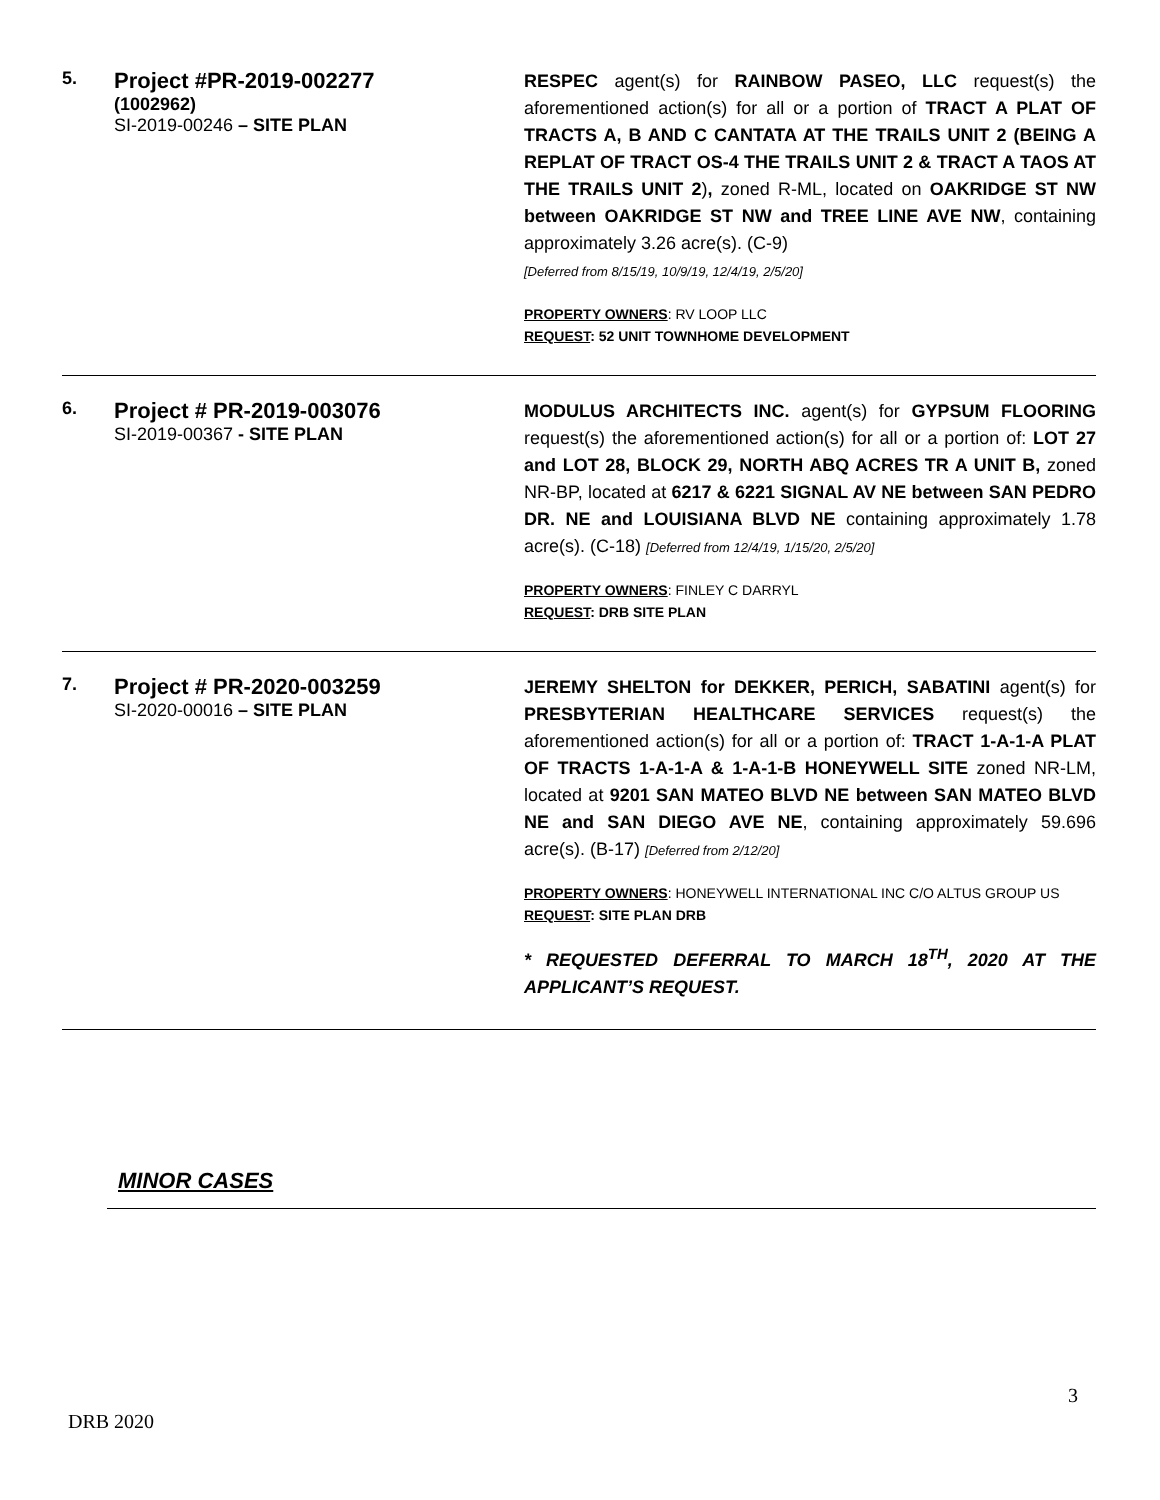| 5. | Project #PR-2019-002277 (1002962) SI-2019-00246 – SITE PLAN | RESPEC agent(s) for RAINBOW PASEO, LLC request(s) the aforementioned action(s) for all or a portion of TRACT A PLAT OF TRACTS A, B AND C CANTATA AT THE TRAILS UNIT 2 (BEING A REPLAT OF TRACT OS-4 THE TRAILS UNIT 2 & TRACT A TAOS AT THE TRAILS UNIT 2 ) , zoned R-ML, located on OAKRIDGE ST NW between OAKRIDGE ST NW and TREE LINE AVE NW , containing approximately 3.26 acre(s). (C-9) [Deferred from 8/15/19, 10/9/19, 12/4/19, 2/5/20] PROPERTY OWNERS : RV LOOP LLC REQUEST : 52 UNIT TOWNHOME DEVELOPMENT |
| 6. | Project # PR-2019-003076 SI-2019-00367 - SITE PLAN | MODULUS ARCHITECTS INC. agent(s) for GYPSUM FLOORING request(s) the aforementioned action(s) for all or a portion of: LOT 27 and LOT 28, BLOCK 29, NORTH ABQ ACRES TR A UNIT B, zoned NR-BP, located at 6217 & 6221 SIGNAL AV NE between SAN PEDRO DR. NE and LOUISIANA BLVD NE containing approximately 1.78 acre(s). (C-18) [Deferred from 12/4/19, 1/15/20, 2/5/20] PROPERTY OWNERS : FINLEY C DARRYL REQUEST : DRB SITE PLAN |
| 7. | Project # PR-2020-003259 SI-2020-00016 – SITE PLAN | JEREMY SHELTON for DEKKER, PERICH, SABATINI agent(s) for PRESBYTERIAN HEALTHCARE SERVICES request(s) the aforementioned action(s) for all or a portion of: TRACT 1-A-1-A PLAT OF TRACTS 1-A-1-A & 1-A-1-B HONEYWELL SITE zoned NR-LM, located at 9201 SAN MATEO BLVD NE between SAN MATEO BLVD NE and SAN DIEGO AVE NE , containing approximately 59.696 acre(s). (B-17) [Deferred from 2/12/20] PROPERTY OWNERS : HONEYWELL INTERNATIONAL INC C/O ALTUS GROUP US REQUEST : SITE PLAN DRB * REQUESTED DEFERRAL TO MARCH 18<sup>TH</sup>, 2020 AT THE APPLICANT’S REQUEST. |
MINOR CASES
3
DRB 2020